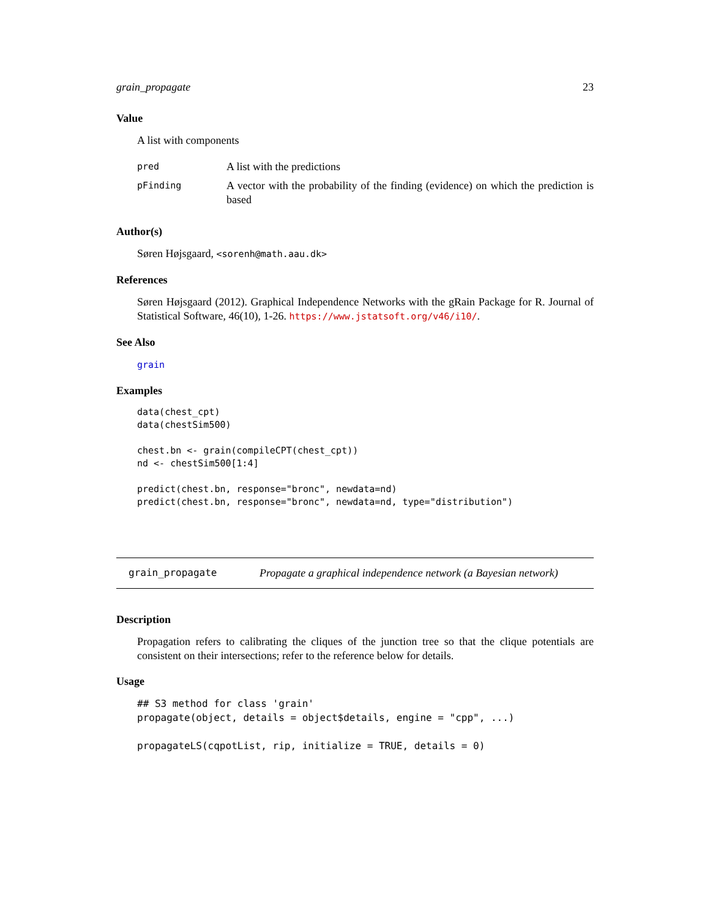grain_propagate 23
Value
A list with components
pred
A list with the predictions
pFinding
A vector with the probability of the finding (evidence) on which the prediction is based
Author(s)
Søren Højsgaard, <sorenh@math.aau.dk>
References
Søren Højsgaard (2012). Graphical Independence Networks with the gRain Package for R. Journal of Statistical Software, 46(10), 1-26. https://www.jstatsoft.org/v46/i10/.
See Also
grain
Examples
data(chest_cpt)
data(chestSim500)

chest.bn <- grain(compileCPT(chest_cpt))
nd <- chestSim500[1:4]

predict(chest.bn, response="bronc", newdata=nd)
predict(chest.bn, response="bronc", newdata=nd, type="distribution")
grain_propagate Propagate a graphical independence network (a Bayesian network)
Description
Propagation refers to calibrating the cliques of the junction tree so that the clique potentials are consistent on their intersections; refer to the reference below for details.
Usage
## S3 method for class 'grain'
propagate(object, details = object$details, engine = "cpp", ...)

propagateLS(cqpotList, rip, initialize = TRUE, details = 0)